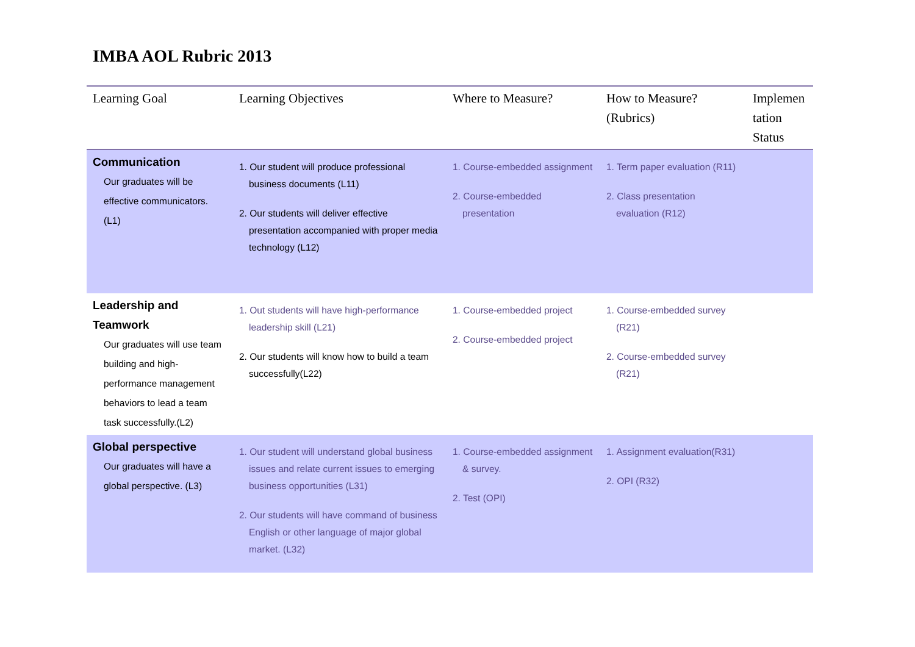IMBA AOL Rubric 2013
| Learning Goal | Learning Objectives | Where to Measure? | How to Measure? (Rubrics) | Implemen tation Status |
| --- | --- | --- | --- | --- |
| Communication Our graduates will be effective communicators. (L1) | 1. Our student will produce professional business documents (L11) 2. Our students will deliver effective presentation accompanied with proper media technology (L12) | 1. Course-embedded assignment 2. Course-embedded presentation | 1. Term paper evaluation (R11) 2. Class presentation evaluation (R12) | |
| Leadership and Teamwork Our graduates will use team building and high-performance management behaviors to lead a team task successfully.(L2) | 1. Out students will have high-performance leadership skill (L21) 2. Our students will know how to build a team successfully(L22) | 1. Course-embedded project 2. Course-embedded project | 1. Course-embedded survey (R21) 2. Course-embedded survey (R21) | |
| Global perspective Our graduates will have a global perspective. (L3) | 1. Our student will understand global business issues and relate current issues to emerging business opportunities (L31) 2. Our students will have command of business English or other language of major global market. (L32) | 1. Course-embedded assignment & survey. 2. Test (OPI) | 1. Assignment evaluation(R31) 2. OPI (R32) | |